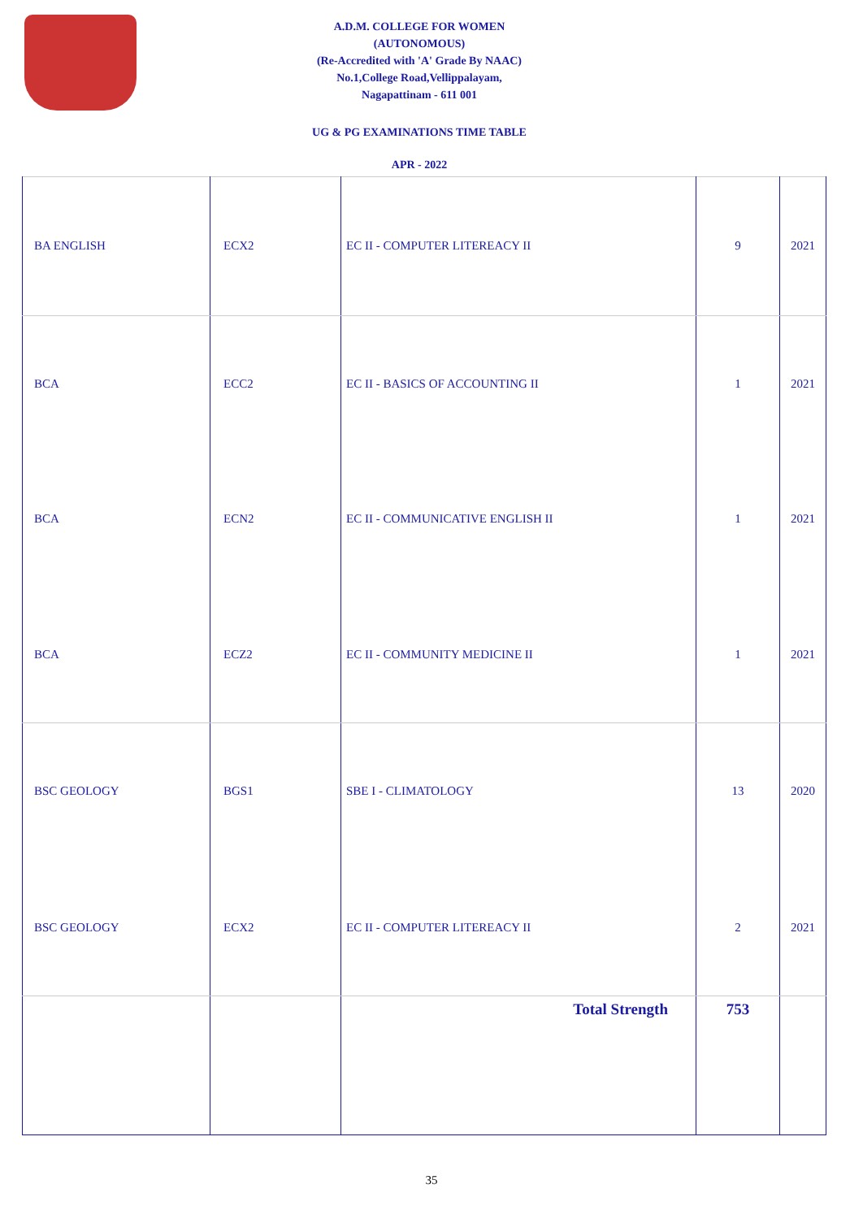A.D.M. COLLEGE FOR WOMEN
(AUTONOMOUS)
(Re-Accredited with 'A' Grade By NAAC)
No.1,College Road,Vellippalayam,
Nagapattinam - 611 001
UG & PG EXAMINATIONS TIME TABLE
APR - 2022
| BA ENGLISH | ECX2 | EC II - COMPUTER LITEREACY II | 9 | 2021 |
| BCA | ECC2 | EC II - BASICS OF ACCOUNTING II | 1 | 2021 |
| BCA | ECN2 | EC II - COMMUNICATIVE ENGLISH II | 1 | 2021 |
| BCA | ECZ2 | EC II - COMMUNITY MEDICINE II | 1 | 2021 |
| BSC GEOLOGY | BGS1 | SBE I - CLIMATOLOGY | 13 | 2020 |
| BSC GEOLOGY | ECX2 | EC II - COMPUTER LITEREACY II | 2 | 2021 |
| | | Total Strength | 753 | |
35